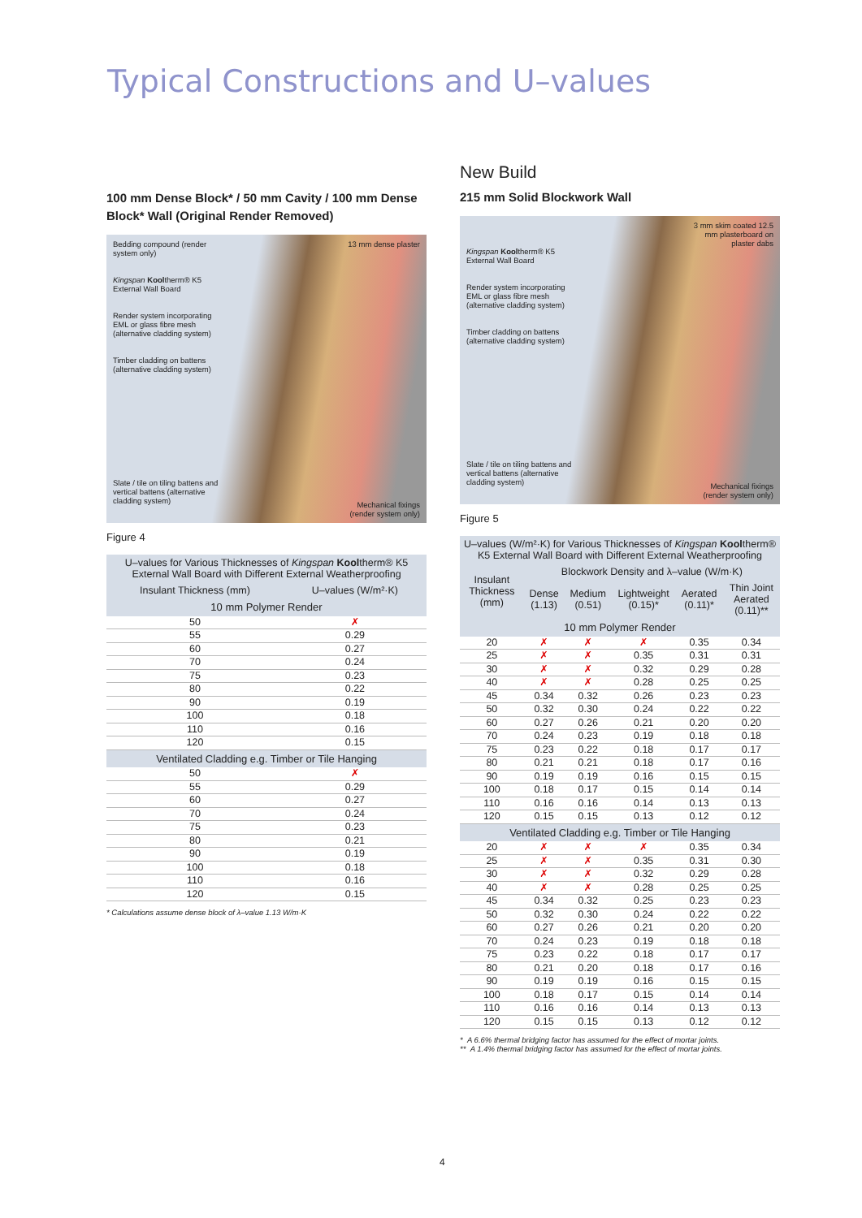Typical Constructions and U–values
100 mm Dense Block* / 50 mm Cavity / 100 mm Dense Block* Wall (Original Render Removed)
13 mm dense plaster
Bedding compound (render system only)
Kingspan Kooltherm® K5 External Wall Board
Render system incorporating EML or glass fibre mesh (alternative cladding system)
Timber cladding on battens (alternative cladding system)
Slate / tile on tiling battens and vertical battens (alternative cladding system)
Mechanical fixings (render system only)
Figure 4
| U–values for Various Thicknesses of Kingspan Kool therm® K5 External Wall Board with Different External Weatherproofing | |
| --- | --- |
| Insulant Thickness (mm) | U–values (W/m²·K) |
| 10 mm Polymer Render | |
| 50 | ✗ |
| 55 | 0.29 |
| 60 | 0.27 |
| 70 | 0.24 |
| 75 | 0.23 |
| 80 | 0.22 |
| 90 | 0.19 |
| 100 | 0.18 |
| 110 | 0.16 |
| 120 | 0.15 |
| Ventilated Cladding e.g. Timber or Tile Hanging | |
| 50 | ✗ |
| 55 | 0.29 |
| 60 | 0.27 |
| 70 | 0.24 |
| 75 | 0.23 |
| 80 | 0.21 |
| 90 | 0.19 |
| 100 | 0.18 |
| 110 | 0.16 |
| 120 | 0.15 |
* Calculations assume dense block of λ–value 1.13 W/m·K
New Build
215 mm Solid Blockwork Wall
3 mm skim coated 12.5 mm plasterboard on plaster dabs
Kingspan Kooltherm® K5 External Wall Board
Render system incorporating EML or glass fibre mesh (alternative cladding system)
Timber cladding on battens (alternative cladding system)
Slate / tile on tiling battens and vertical battens (alternative cladding system)
Mechanical fixings (render system only)
Figure 5
| U–values (W/m²·K) for Various Thicknesses of Kingspan Kool therm® K5 External Wall Board with Different External Weatherproofing | | | | | |
| --- | --- | --- | --- | --- | --- |
| Insulant Thickness (mm) | Blockwork Density and λ–value (W/m·K) | | | | |
| | Dense (1.13) | Medium (0.51) | Lightweight (0.15)* | Aerated (0.11)* | Thin Joint Aerated (0.11)** |
| 10 mm Polymer Render | | | | | |
| 20 | ✗ | ✗ | ✗ | 0.35 | 0.34 |
| 25 | ✗ | ✗ | 0.35 | 0.31 | 0.31 |
| 30 | ✗ | ✗ | 0.32 | 0.29 | 0.28 |
| 40 | ✗ | ✗ | 0.28 | 0.25 | 0.25 |
| 45 | 0.34 | 0.32 | 0.26 | 0.23 | 0.23 |
| 50 | 0.32 | 0.30 | 0.24 | 0.22 | 0.22 |
| 60 | 0.27 | 0.26 | 0.21 | 0.20 | 0.20 |
| 70 | 0.24 | 0.23 | 0.19 | 0.18 | 0.18 |
| 75 | 0.23 | 0.22 | 0.18 | 0.17 | 0.17 |
| 80 | 0.21 | 0.21 | 0.18 | 0.17 | 0.16 |
| 90 | 0.19 | 0.19 | 0.16 | 0.15 | 0.15 |
| 100 | 0.18 | 0.17 | 0.15 | 0.14 | 0.14 |
| 110 | 0.16 | 0.16 | 0.14 | 0.13 | 0.13 |
| 120 | 0.15 | 0.15 | 0.13 | 0.12 | 0.12 |
| Ventilated Cladding e.g. Timber or Tile Hanging | | | | | |
| 20 | ✗ | ✗ | ✗ | 0.35 | 0.34 |
| 25 | ✗ | ✗ | 0.35 | 0.31 | 0.30 |
| 30 | ✗ | ✗ | 0.32 | 0.29 | 0.28 |
| 40 | ✗ | ✗ | 0.28 | 0.25 | 0.25 |
| 45 | 0.34 | 0.32 | 0.25 | 0.23 | 0.23 |
| 50 | 0.32 | 0.30 | 0.24 | 0.22 | 0.22 |
| 60 | 0.27 | 0.26 | 0.21 | 0.20 | 0.20 |
| 70 | 0.24 | 0.23 | 0.19 | 0.18 | 0.18 |
| 75 | 0.23 | 0.22 | 0.18 | 0.17 | 0.17 |
| 80 | 0.21 | 0.20 | 0.18 | 0.17 | 0.16 |
| 90 | 0.19 | 0.19 | 0.16 | 0.15 | 0.15 |
| 100 | 0.18 | 0.17 | 0.15 | 0.14 | 0.14 |
| 110 | 0.16 | 0.16 | 0.14 | 0.13 | 0.13 |
| 120 | 0.15 | 0.15 | 0.13 | 0.12 | 0.12 |
* A 6.6% thermal bridging factor has assumed for the effect of mortar joints.
** A 1.4% thermal bridging factor has assumed for the effect of mortar joints.
4